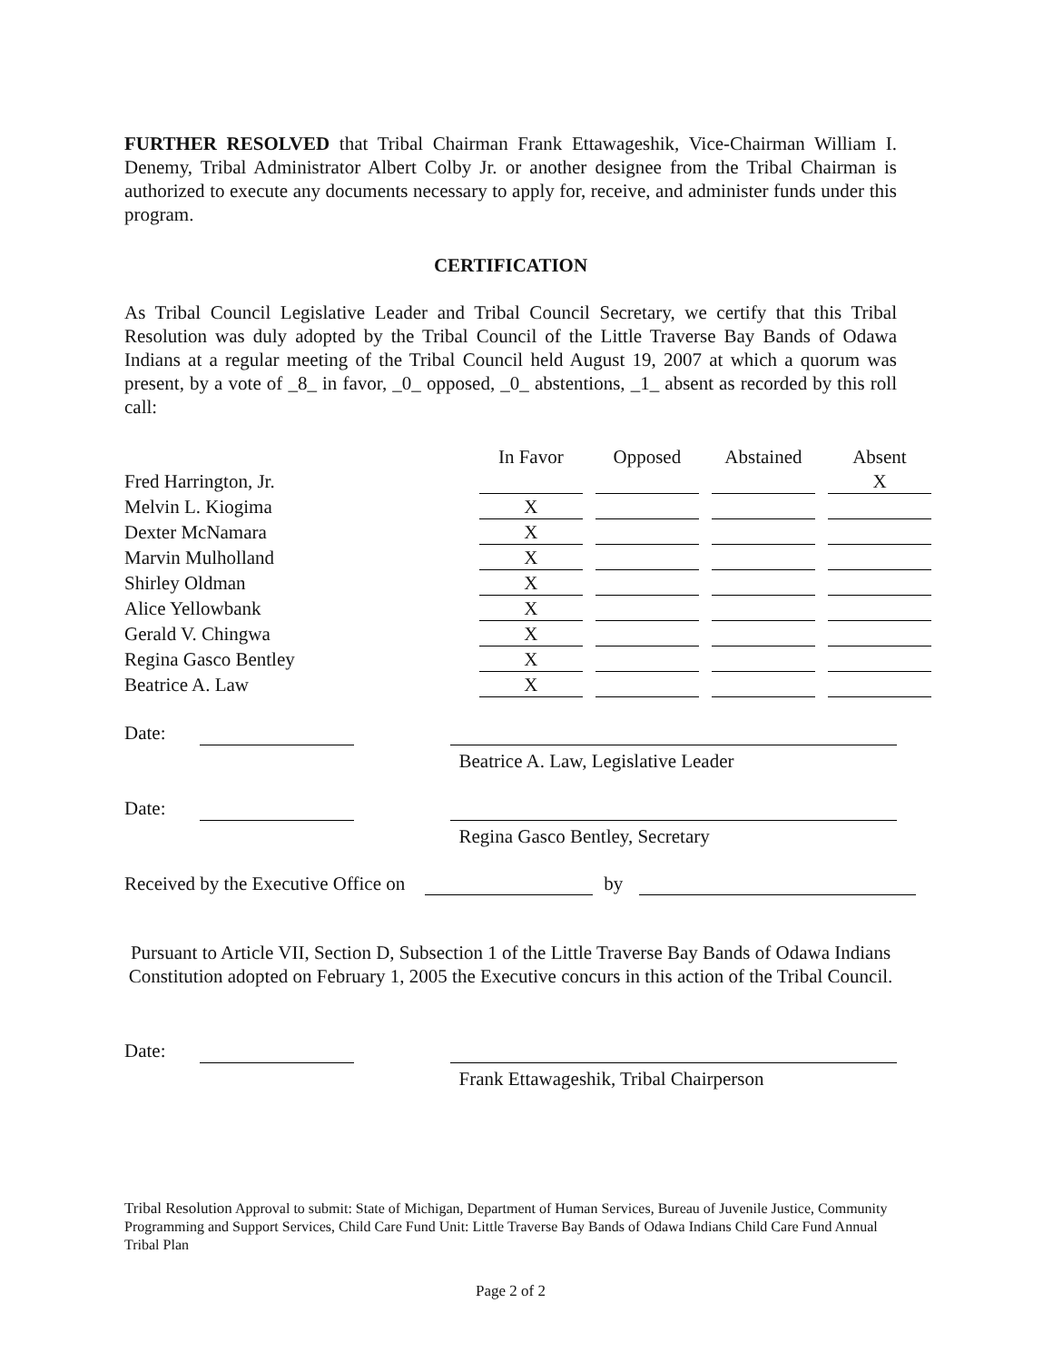FURTHER RESOLVED that Tribal Chairman Frank Ettawageshik, Vice-Chairman William I. Denemy, Tribal Administrator Albert Colby Jr. or another designee from the Tribal Chairman is authorized to execute any documents necessary to apply for, receive, and administer funds under this program.
CERTIFICATION
As Tribal Council Legislative Leader and Tribal Council Secretary, we certify that this Tribal Resolution was duly adopted by the Tribal Council of the Little Traverse Bay Bands of Odawa Indians at a regular meeting of the Tribal Council held August 19, 2007 at which a quorum was present, by a vote of _8_ in favor, _0_ opposed, _0_ abstentions, _1_ absent as recorded by this roll call:
| | In Favor | Opposed | Abstained | Absent |
| --- | --- | --- | --- | --- |
| Fred Harrington, Jr. | | | | X |
| Melvin L. Kiogima | X | | | |
| Dexter McNamara | X | | | |
| Marvin Mulholland | X | | | |
| Shirley Oldman | X | | | |
| Alice Yellowbank | X | | | |
| Gerald V. Chingwa | X | | | |
| Regina Gasco Bentley | X | | | |
| Beatrice A. Law | X | | | |
Date:
Beatrice A. Law, Legislative Leader
Date:
Regina Gasco Bentley, Secretary
Received by the Executive Office on by
Pursuant to Article VII, Section D, Subsection 1 of the Little Traverse Bay Bands of Odawa Indians Constitution adopted on February 1, 2005 the Executive concurs in this action of the Tribal Council.
Date:
Frank Ettawageshik, Tribal Chairperson
Tribal Resolution Approval to submit: State of Michigan, Department of Human Services, Bureau of Juvenile Justice, Community Programming and Support Services, Child Care Fund Unit: Little Traverse Bay Bands of Odawa Indians Child Care Fund Annual Tribal Plan
Page 2 of 2